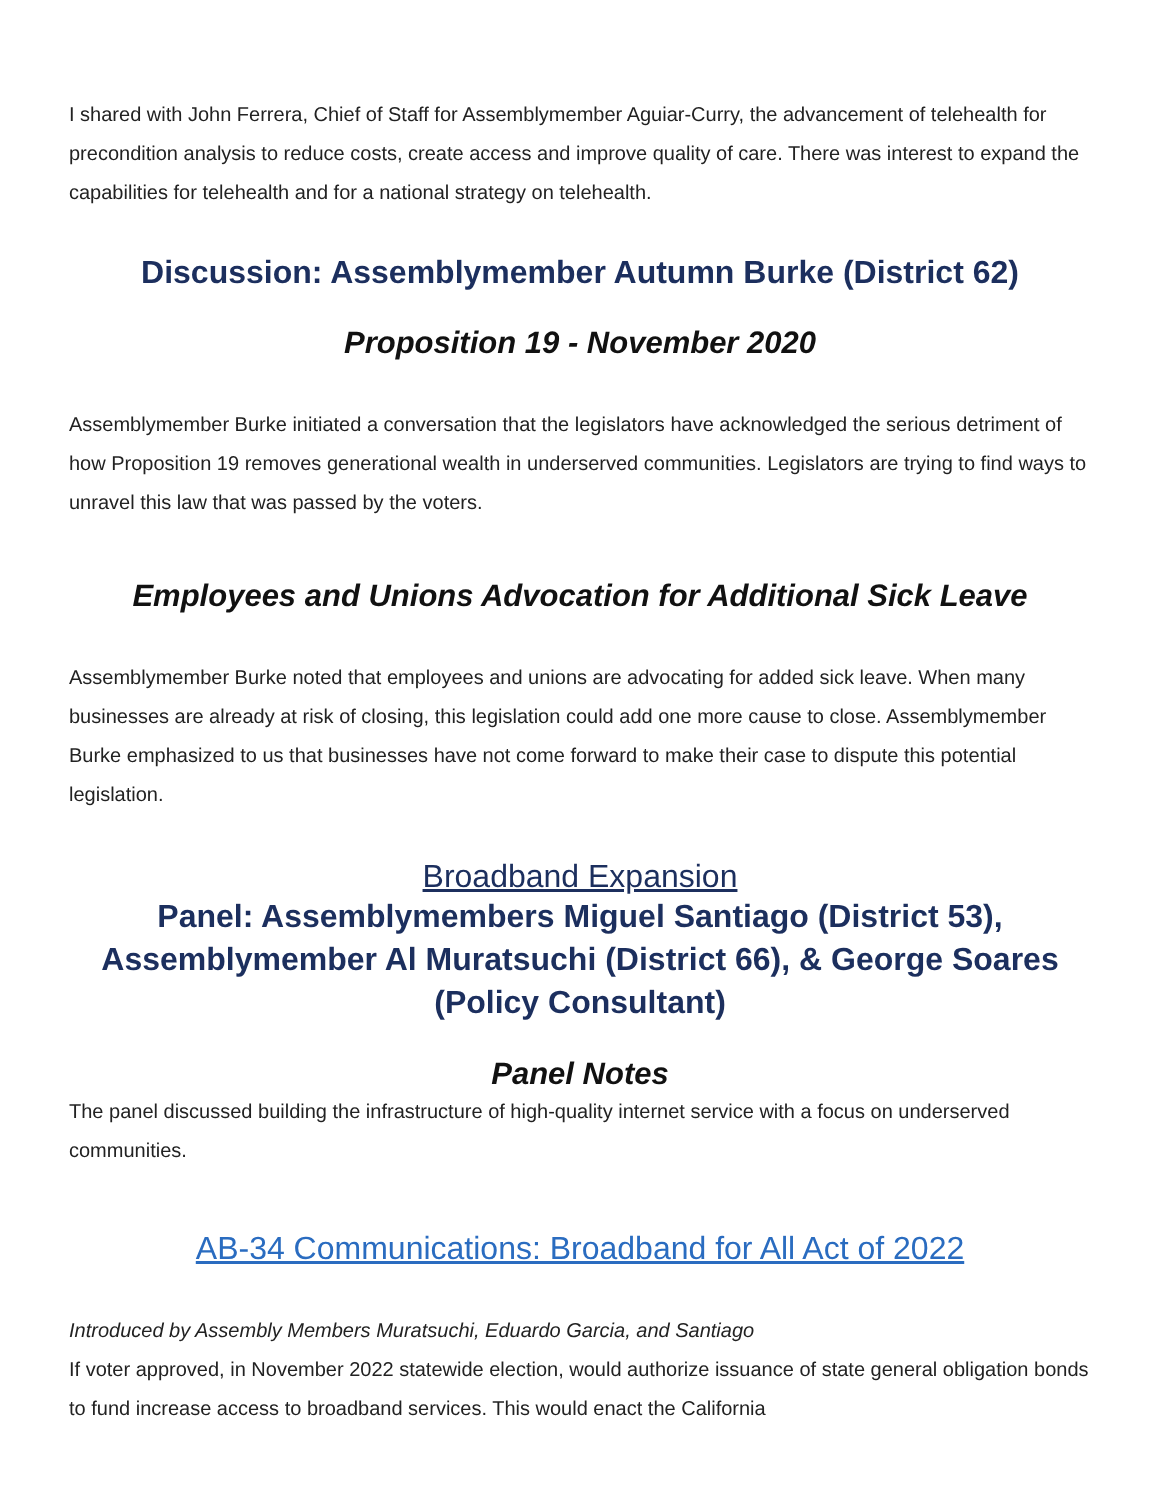I shared with John Ferrera, Chief of Staff for Assemblymember Aguiar-Curry, the advancement of telehealth for precondition analysis to reduce costs, create access and improve quality of care. There was interest to expand the capabilities for telehealth and for a national strategy on telehealth.
Discussion: Assemblymember Autumn Burke (District 62)
Proposition 19 - November 2020
Assemblymember Burke initiated a conversation that the legislators have acknowledged the serious detriment of how Proposition 19 removes generational wealth in underserved communities. Legislators are trying to find ways to unravel this law that was passed by the voters.
Employees and Unions Advocation for Additional Sick Leave
Assemblymember Burke noted that employees and unions are advocating for added sick leave. When many businesses are already at risk of closing, this legislation could add one more cause to close. Assemblymember Burke emphasized to us that businesses have not come forward to make their case to dispute this potential legislation.
Broadband Expansion
Panel: Assemblymembers Miguel Santiago (District 53), Assemblymember Al Muratsuchi (District 66), & George Soares (Policy Consultant)
Panel Notes
The panel discussed building the infrastructure of high-quality internet service with a focus on underserved communities.
AB-34 Communications: Broadband for All Act of 2022
Introduced by Assembly Members Muratsuchi, Eduardo Garcia, and Santiago
If voter approved, in November 2022 statewide election, would authorize issuance of state general obligation bonds to fund increase access to broadband services. This would enact the California